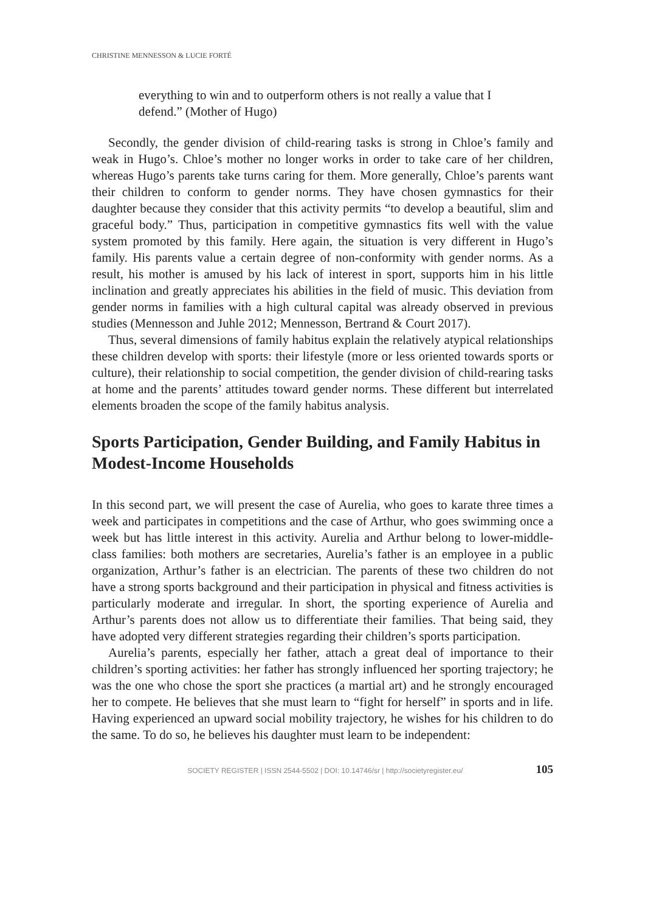CHRISTINE MENNESSON & LUCIE FORTÉ
everything to win and to outperform others is not really a value that I defend.” (Mother of Hugo)
Secondly, the gender division of child-rearing tasks is strong in Chloe’s family and weak in Hugo’s. Chloe’s mother no longer works in order to take care of her children, whereas Hugo’s parents take turns caring for them. More generally, Chloe’s parents want their children to conform to gender norms. They have chosen gymnastics for their daughter because they consider that this activity permits “to develop a beautiful, slim and graceful body.” Thus, participation in competitive gymnastics fits well with the value system promoted by this family. Here again, the situation is very different in Hugo’s family. His parents value a certain degree of non-conformity with gender norms. As a result, his mother is amused by his lack of interest in sport, supports him in his little inclination and greatly appreciates his abilities in the field of music. This deviation from gender norms in families with a high cultural capital was already observed in previous studies (Mennesson and Juhle 2012; Mennesson, Bertrand & Court 2017).
Thus, several dimensions of family habitus explain the relatively atypical relationships these children develop with sports: their lifestyle (more or less oriented towards sports or culture), their relationship to social competition, the gender division of child-rearing tasks at home and the parents’ attitudes toward gender norms. These different but interrelated elements broaden the scope of the family habitus analysis.
Sports Participation, Gender Building, and Family Habitus in Modest-Income Households
In this second part, we will present the case of Aurelia, who goes to karate three times a week and participates in competitions and the case of Arthur, who goes swimming once a week but has little interest in this activity. Aurelia and Arthur belong to lower-middle-class families: both mothers are secretaries, Aurelia’s father is an employee in a public organization, Arthur’s father is an electrician. The parents of these two children do not have a strong sports background and their participation in physical and fitness activities is particularly moderate and irregular. In short, the sporting experience of Aurelia and Arthur’s parents does not allow us to differentiate their families. That being said, they have adopted very different strategies regarding their children’s sports participation.
Aurelia’s parents, especially her father, attach a great deal of importance to their children’s sporting activities: her father has strongly influenced her sporting trajectory; he was the one who chose the sport she practices (a martial art) and he strongly encouraged her to compete. He believes that she must learn to “fight for herself” in sports and in life. Having experienced an upward social mobility trajectory, he wishes for his children to do the same. To do so, he believes his daughter must learn to be independent:
SOCIETY REGISTER | ISSN 2544-5502 | DOI: 10.14746/sr | http://societyregister.eu/ 105